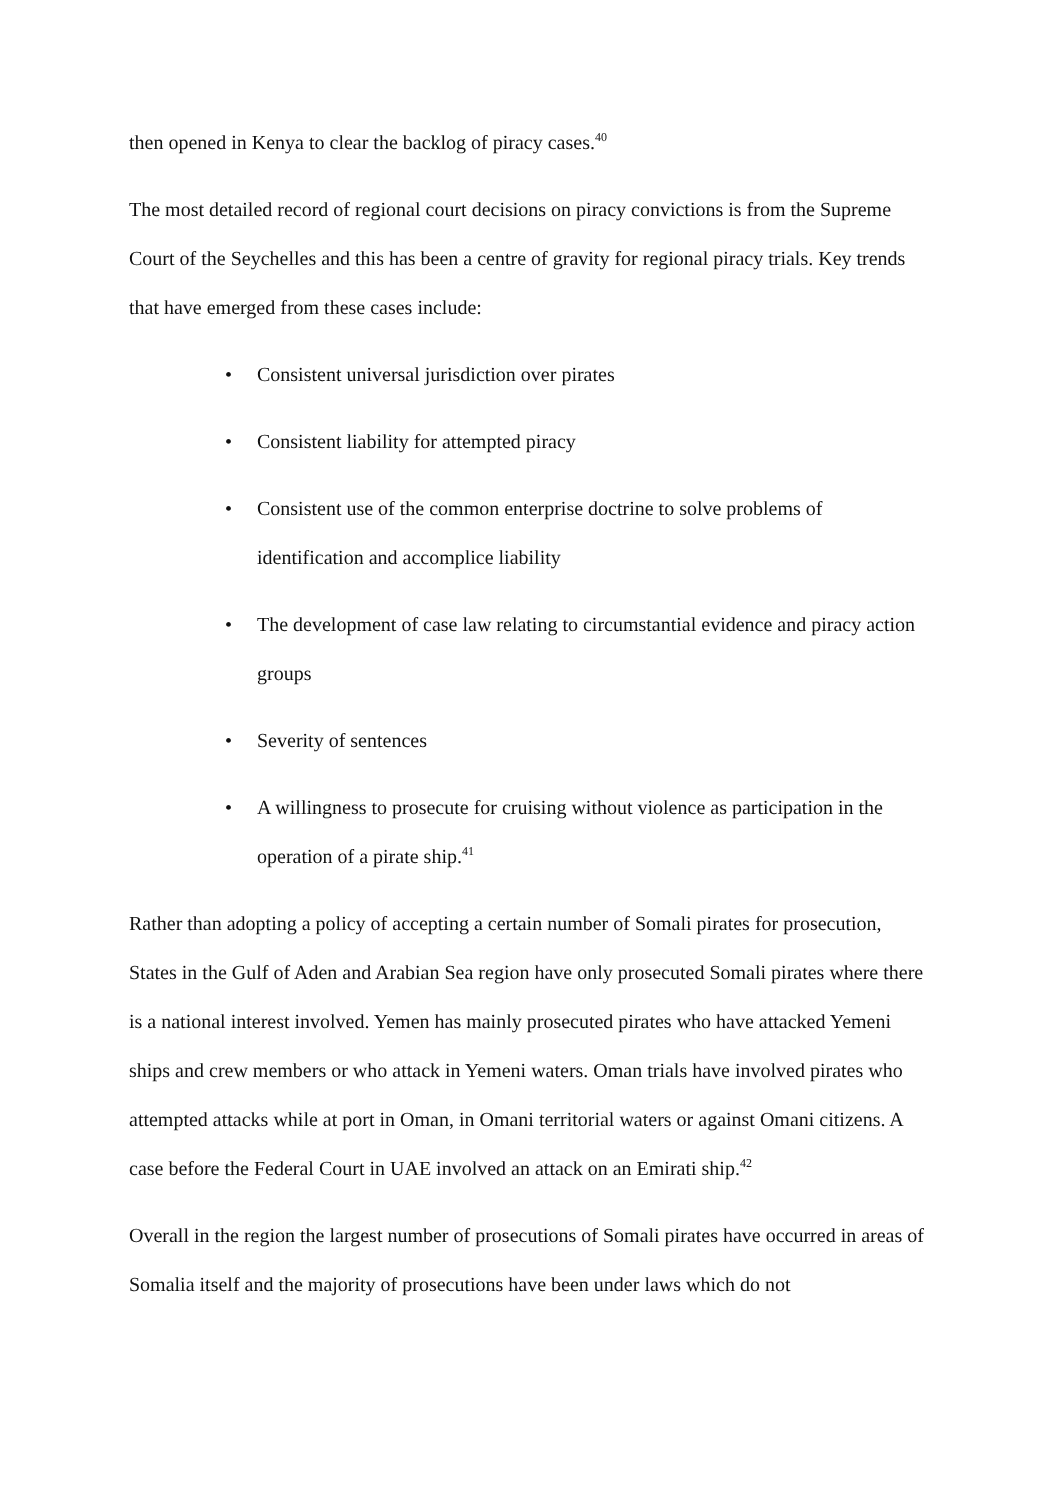then opened in Kenya to clear the backlog of piracy cases.<sup>40</sup>
The most detailed record of regional court decisions on piracy convictions is from the Supreme Court of the Seychelles and this has been a centre of gravity for regional piracy trials. Key trends that have emerged from these cases include:
• Consistent universal jurisdiction over pirates
• Consistent liability for attempted piracy
• Consistent use of the common enterprise doctrine to solve problems of identification and accomplice liability
• The development of case law relating to circumstantial evidence and piracy action groups
• Severity of sentences
• A willingness to prosecute for cruising without violence as participation in the operation of a pirate ship.<sup>41</sup>
Rather than adopting a policy of accepting a certain number of Somali pirates for prosecution, States in the Gulf of Aden and Arabian Sea region have only prosecuted Somali pirates where there is a national interest involved. Yemen has mainly prosecuted pirates who have attacked Yemeni ships and crew members or who attack in Yemeni waters. Oman trials have involved pirates who attempted attacks while at port in Oman, in Omani territorial waters or against Omani citizens. A case before the Federal Court in UAE involved an attack on an Emirati ship.<sup>42</sup>
Overall in the region the largest number of prosecutions of Somali pirates have occurred in areas of Somalia itself and the majority of prosecutions have been under laws which do not